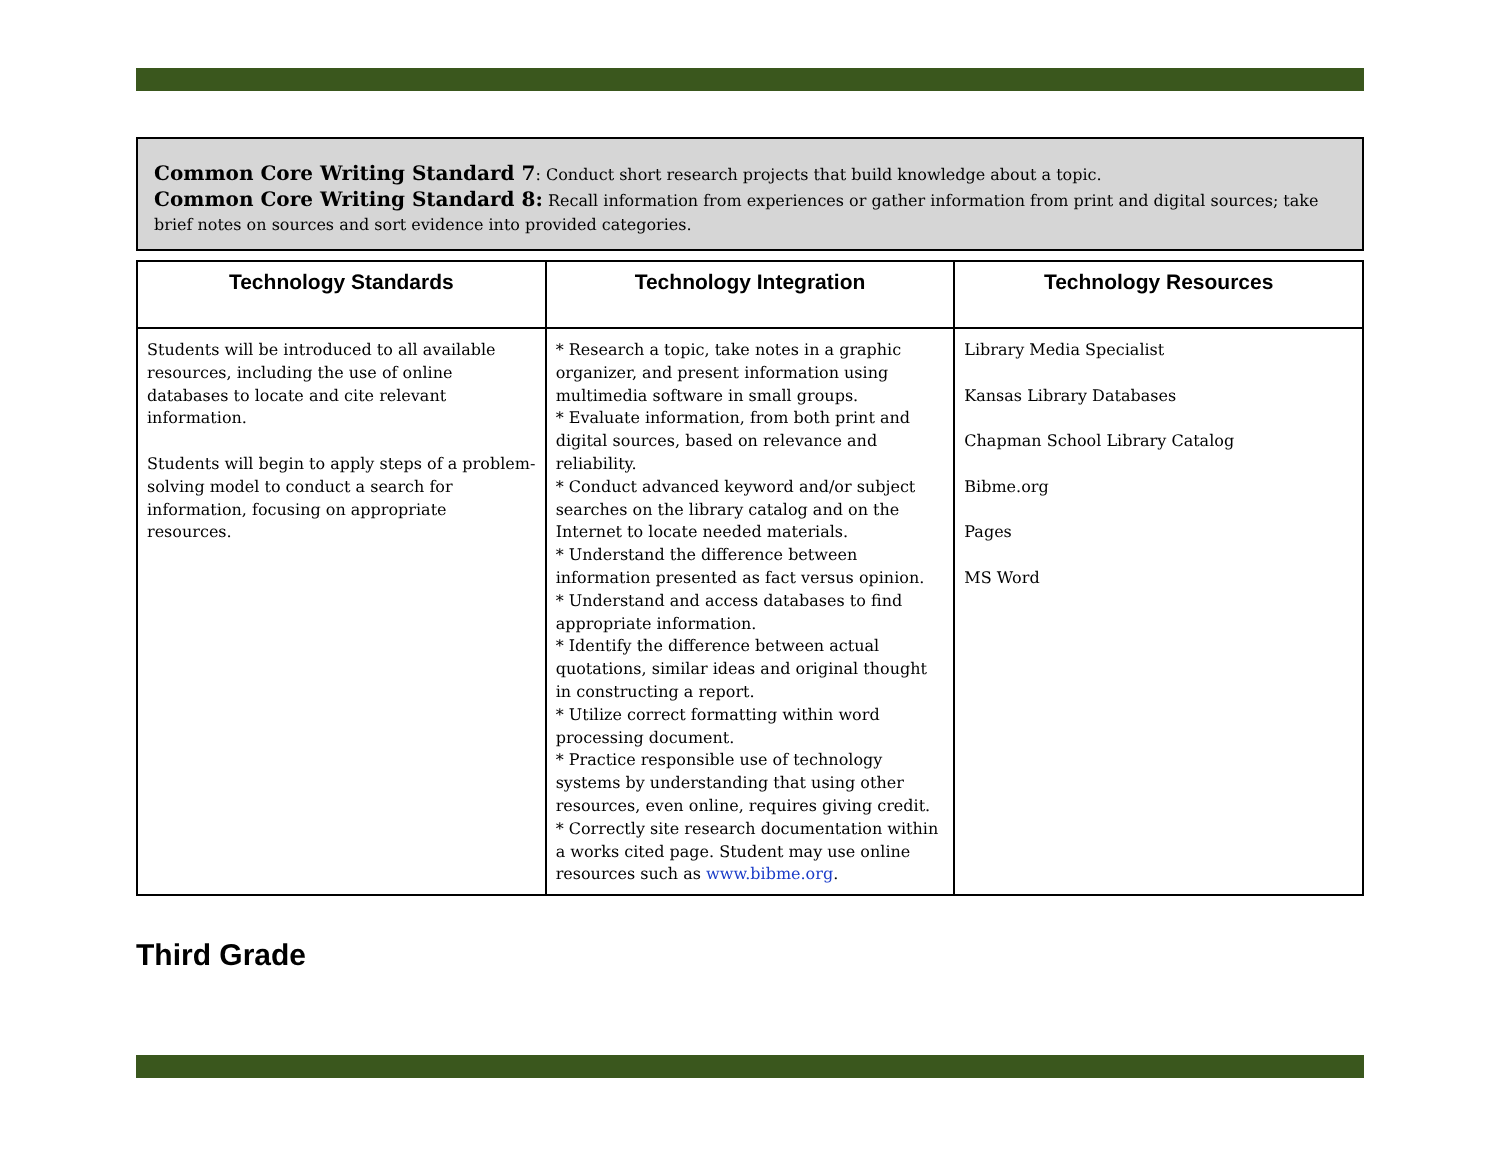Common Core Writing Standard 7: Conduct short research projects that build knowledge about a topic.
Common Core Writing Standard 8: Recall information from experiences or gather information from print and digital sources; take brief notes on sources and sort evidence into provided categories.
| Technology Standards | Technology Integration | Technology Resources |
| --- | --- | --- |
| Students will be introduced to all available resources, including the use of online databases to locate and cite relevant information. Students will begin to apply steps of a problem-solving model to conduct a search for information, focusing on appropriate resources. | * Research a topic, take notes in a graphic organizer, and present information using multimedia software in small groups. * Evaluate information, from both print and digital sources, based on relevance and reliability. * Conduct advanced keyword and/or subject searches on the library catalog and on the Internet to locate needed materials. * Understand the difference between information presented as fact versus opinion. * Understand and access databases to find appropriate information. * Identify the difference between actual quotations, similar ideas and original thought in constructing a report. * Utilize correct formatting within word processing document. * Practice responsible use of technology systems by understanding that using other resources, even online, requires giving credit. * Correctly site research documentation within a works cited page. Student may use online resources such as www.bibme.org . | Library Media Specialist Kansas Library Databases Chapman School Library Catalog Bibme.org Pages MS Word |
Third Grade